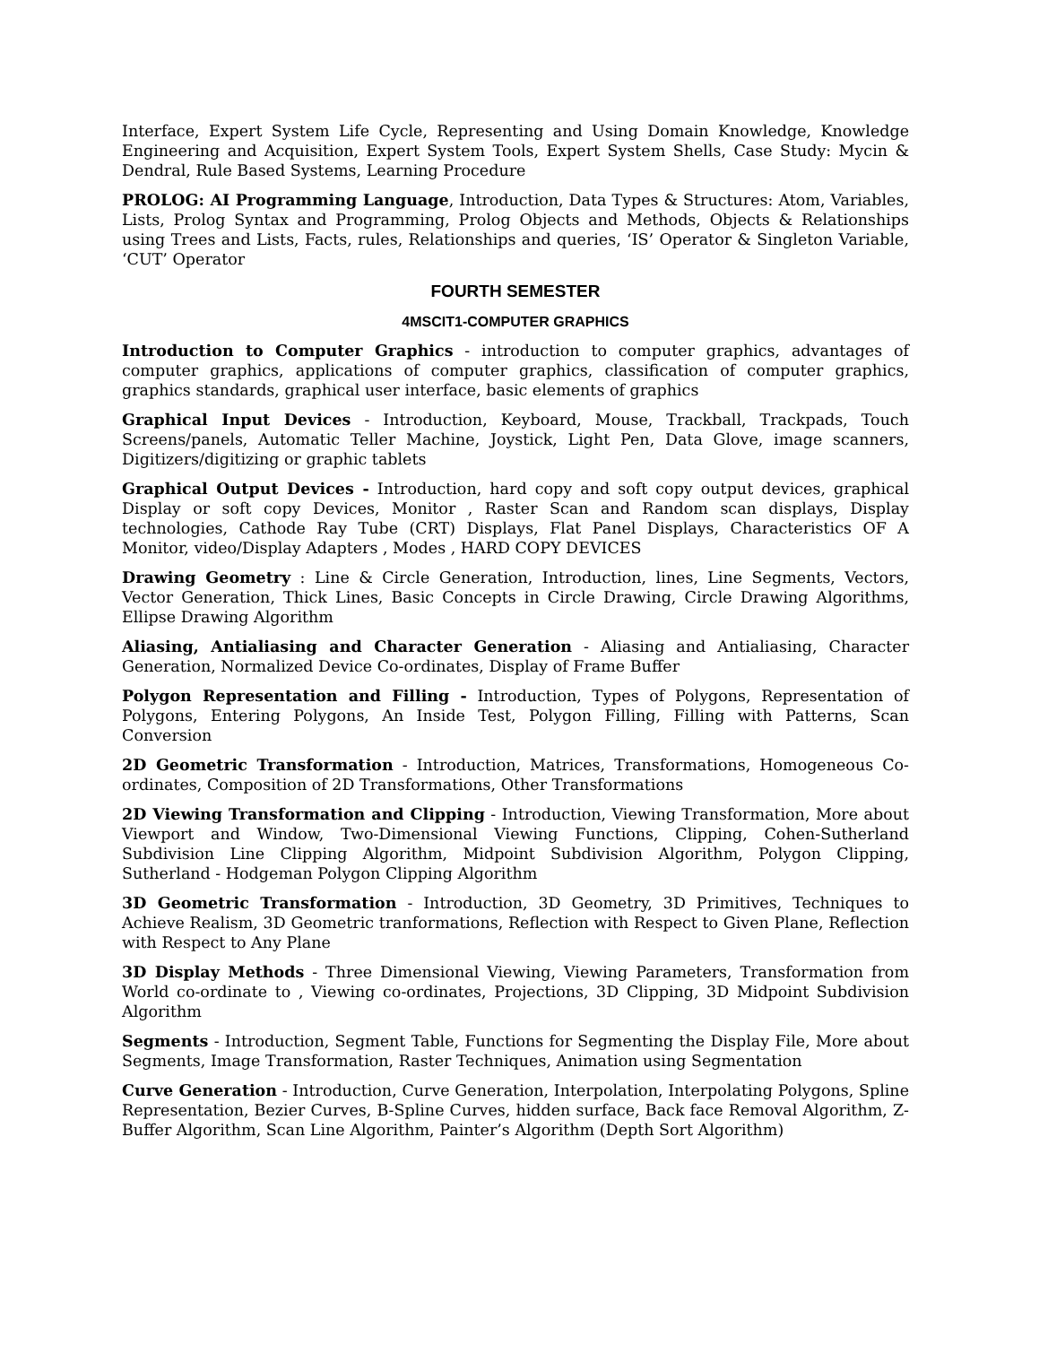Interface, Expert System Life Cycle, Representing and Using Domain Knowledge, Knowledge Engineering and Acquisition, Expert System Tools, Expert System Shells, Case Study: Mycin & Dendral, Rule Based Systems, Learning Procedure
PROLOG: AI Programming Language, Introduction, Data Types & Structures: Atom, Variables, Lists, Prolog Syntax and Programming, Prolog Objects and Methods, Objects & Relationships using Trees and Lists, Facts, rules, Relationships and queries, ‘IS’ Operator & Singleton Variable, ‘CUT’ Operator
FOURTH SEMESTER
4MSCIT1-COMPUTER GRAPHICS
Introduction to Computer Graphics - introduction to computer graphics, advantages of computer graphics, applications of computer graphics, classification of computer graphics, graphics standards, graphical user interface, basic elements of graphics
Graphical Input Devices - Introduction, Keyboard, Mouse, Trackball, Trackpads, Touch Screens/panels, Automatic Teller Machine, Joystick, Light Pen, Data Glove, image scanners, Digitizers/digitizing or graphic tablets
Graphical Output Devices - Introduction, hard copy and soft copy output devices, graphical Display or soft copy Devices, Monitor , Raster Scan and Random scan displays, Display technologies, Cathode Ray Tube (CRT) Displays, Flat Panel Displays, Characteristics OF A Monitor, video/Display Adapters , Modes , HARD COPY DEVICES
Drawing Geometry : Line & Circle Generation, Introduction, lines, Line Segments, Vectors, Vector Generation, Thick Lines, Basic Concepts in Circle Drawing, Circle Drawing Algorithms, Ellipse Drawing Algorithm
Aliasing, Antialiasing and Character Generation - Aliasing and Antialiasing, Character Generation, Normalized Device Co-ordinates, Display of Frame Buffer
Polygon Representation and Filling - Introduction, Types of Polygons, Representation of Polygons, Entering Polygons, An Inside Test, Polygon Filling, Filling with Patterns, Scan Conversion
2D Geometric Transformation - Introduction, Matrices, Transformations, Homogeneous Co-ordinates, Composition of 2D Transformations, Other Transformations
2D Viewing Transformation and Clipping - Introduction, Viewing Transformation, More about Viewport and Window, Two-Dimensional Viewing Functions, Clipping, Cohen-Sutherland Subdivision Line Clipping Algorithm, Midpoint Subdivision Algorithm, Polygon Clipping, Sutherland - Hodgeman Polygon Clipping Algorithm
3D Geometric Transformation - Introduction, 3D Geometry, 3D Primitives, Techniques to Achieve Realism, 3D Geometric tranformations, Reflection with Respect to Given Plane, Reflection with Respect to Any Plane
3D Display Methods - Three Dimensional Viewing, Viewing Parameters, Transformation from World co-ordinate to , Viewing co-ordinates, Projections, 3D Clipping, 3D Midpoint Subdivision Algorithm
Segments - Introduction, Segment Table, Functions for Segmenting the Display File, More about Segments, Image Transformation, Raster Techniques, Animation using Segmentation
Curve Generation - Introduction, Curve Generation, Interpolation, Interpolating Polygons, Spline Representation, Bezier Curves, B-Spline Curves, hidden surface, Back face Removal Algorithm, Z-Buffer Algorithm, Scan Line Algorithm, Painter’s Algorithm (Depth Sort Algorithm)